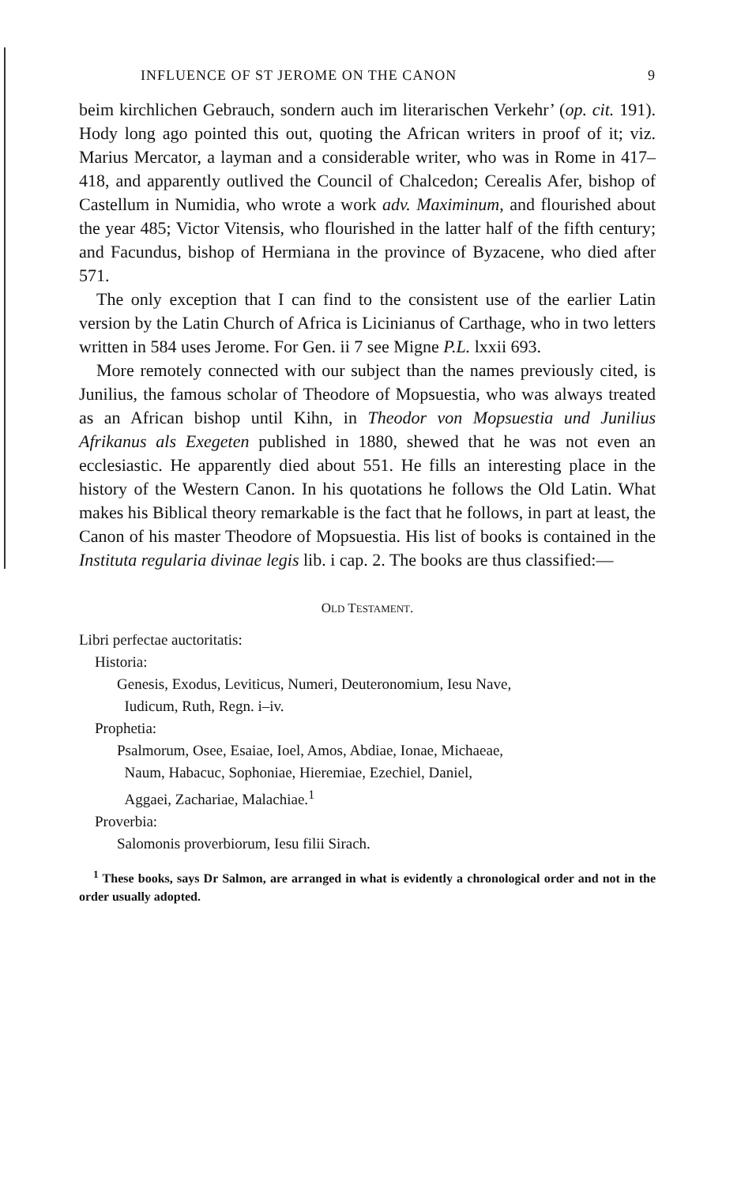INFLUENCE OF ST JEROME ON THE CANON 9
beim kirchlichen Gebrauch, sondern auch im literarischen Verkehr’ (op. cit. 191). Hody long ago pointed this out, quoting the African writers in proof of it; viz. Marius Mercator, a layman and a considerable writer, who was in Rome in 417–418, and apparently outlived the Council of Chalcedon; Cerealis Afer, bishop of Castellum in Numidia, who wrote a work adv. Maximinum, and flourished about the year 485; Victor Vitensis, who flourished in the latter half of the fifth century; and Facundus, bishop of Hermiana in the province of Byzacene, who died after 571.
The only exception that I can find to the consistent use of the earlier Latin version by the Latin Church of Africa is Licinianus of Carthage, who in two letters written in 584 uses Jerome. For Gen. ii 7 see Migne P.L. lxxii 693.
More remotely connected with our subject than the names previously cited, is Junilius, the famous scholar of Theodore of Mopsuestia, who was always treated as an African bishop until Kihn, in Theodor von Mopsuestia und Junilius Afrikanus als Exegeten published in 1880, shewed that he was not even an ecclesiastic. He apparently died about 551. He fills an interesting place in the history of the Western Canon. In his quotations he follows the Old Latin. What makes his Biblical theory remarkable is the fact that he follows, in part at least, the Canon of his master Theodore of Mopsuestia. His list of books is contained in the Instituta regularia divinae legis lib. i cap. 2. The books are thus classified:—
OLD TESTAMENT.
Libri perfectae auctoritatis:
Historia:
Genesis, Exodus, Leviticus, Numeri, Deuteronomium, Iesu Nave,
Iudicum, Ruth, Regn. i–iv.
Prophetia:
Psalmorum, Osee, Esaiae, Ioel, Amos, Abdiae, Ionae, Michaeae,
Naum, Habacuc, Sophoniae, Hieremiae, Ezechiel, Daniel,
Aggaei, Zachariae, Malachiae.<sup>1</sup>
Proverbia:
Salomonis proverbiorum, Iesu filii Sirach.
<sup>1</sup> These books, says Dr Salmon, are arranged in what is evidently a chronological order and not in the order usually adopted.